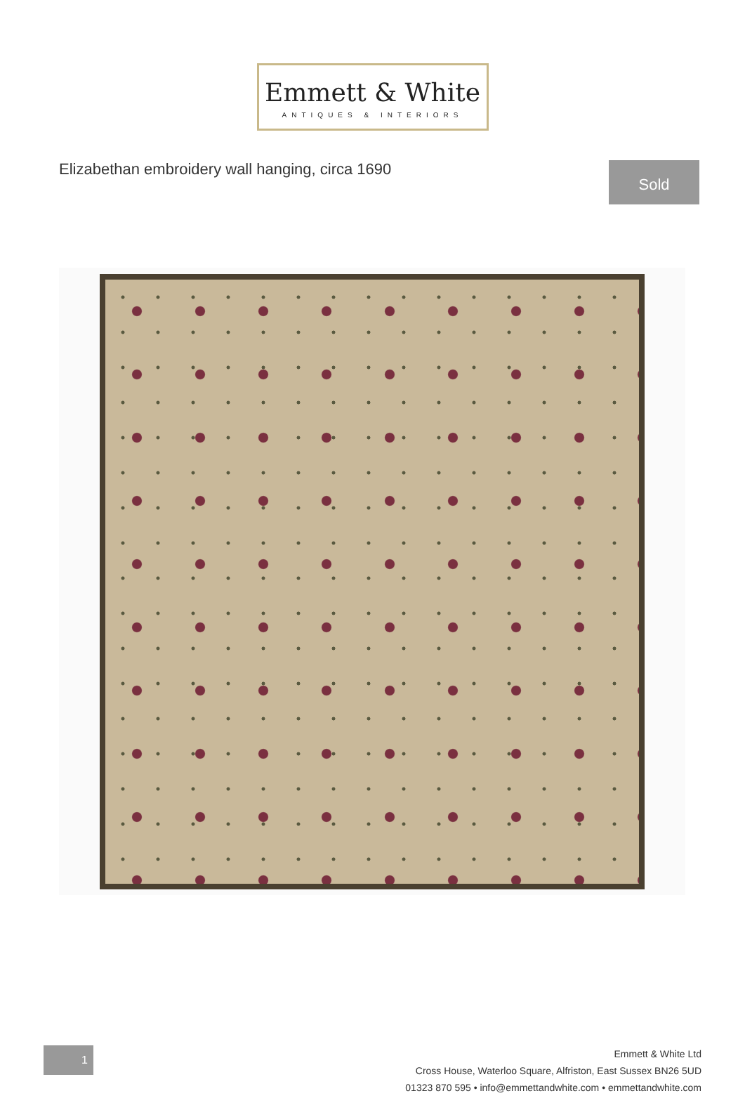Emmett & White
ANTIQUES & INTERIORS
Elizabethan embroidery wall hanging, circa 1690
Sold
1
Emmett & White Ltd
Cross House, Waterloo Square, Alfriston, East Sussex BN26 5UD
01323 870 595 • info@emmettandwhite.com • emmettandwhite.com